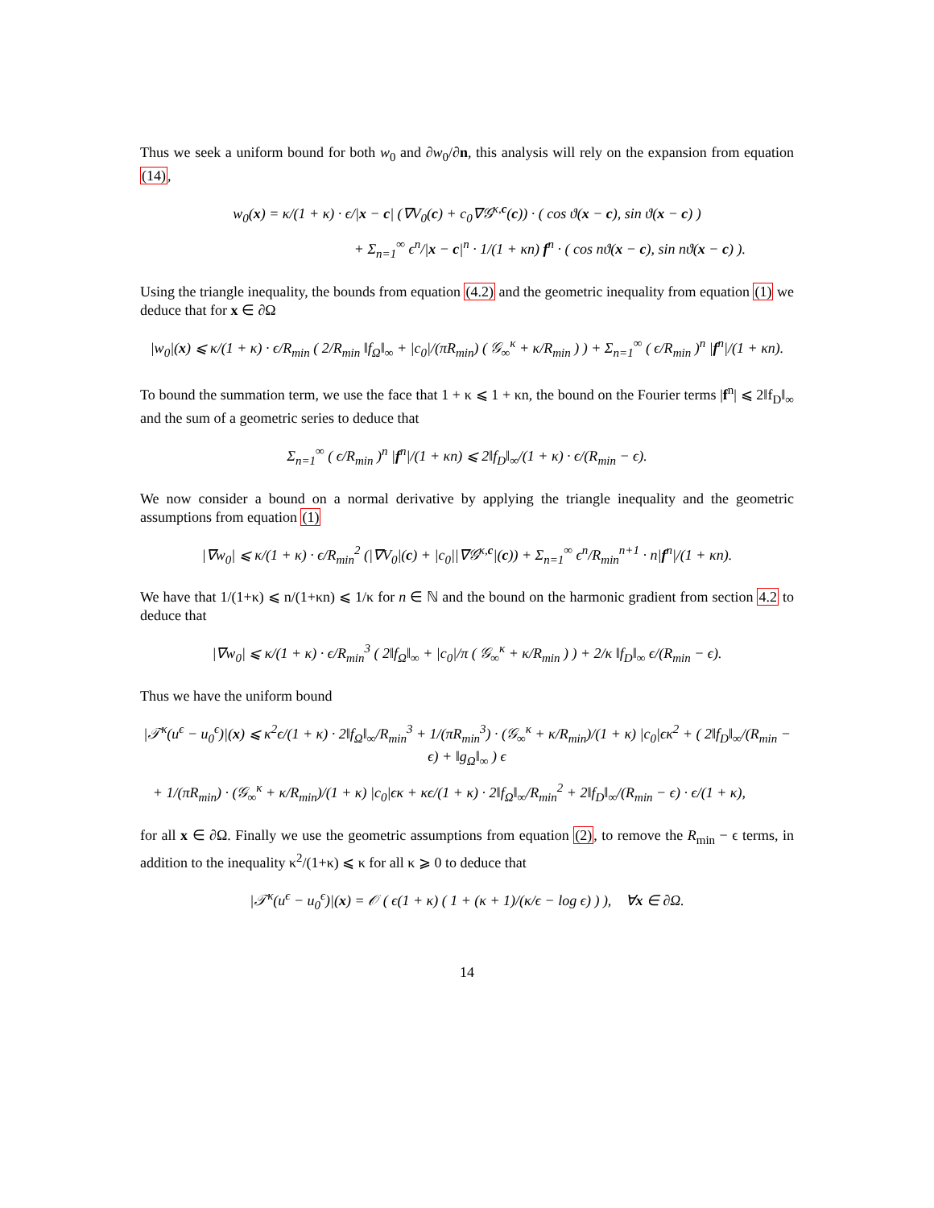Thus we seek a uniform bound for both w<sub>0</sub> and ∂w<sub>0</sub>/∂n, this analysis will rely on the expansion from equation (14),
w<sub>0</sub>(x) = κ/(1 + κ) · ϵ/|x − c| (∇V<sub>0</sub>(c) + c<sub>0</sub>∇𝒢<sup>κ,c</sup>(c)) · ( cos ϑ(x − c), sin ϑ(x − c) )
+ Σ<sub>n=1</sub><sup>∞</sup> ϵ<sup>n</sup>/|x − c|<sup>n</sup> · 1/(1 + κn) f<sup>n</sup> · ( cos nϑ(x − c), sin nϑ(x − c) ).
Using the triangle inequality, the bounds from equation (4.2) and the geometric inequality from equation (1) we deduce that for x ∈ ∂Ω
|w<sub>0</sub>|(x) ⩽ κ/(1 + κ) · ϵ/R<sub>min</sub> ( 2/R<sub>min</sub> ‖f<sub>Ω</sub>‖<sub>∞</sub> + |c<sub>0</sub>|/(πR<sub>min</sub>) ( 𝒢<sub>∞</sub><sup>κ</sup> + κ/R<sub>min</sub> ) ) + Σ<sub>n=1</sub><sup>∞</sup> ( ϵ/R<sub>min</sub> )<sup>n</sup> |f<sup>n</sup>|/(1 + κn).
To bound the summation term, we use the face that 1 + κ ⩽ 1 + κn, the bound on the Fourier terms |f<sup>n</sup>| ⩽ 2‖f<sub>D</sub>‖<sub>∞</sub> and the sum of a geometric series to deduce that
Σ<sub>n=1</sub><sup>∞</sup> ( ϵ/R<sub>min</sub> )<sup>n</sup> |f<sup>n</sup>|/(1 + κn) ⩽ 2‖f<sub>D</sub>‖<sub>∞</sub>/(1 + κ) · ϵ/(R<sub>min</sub> − ϵ).
We now consider a bound on a normal derivative by applying the triangle inequality and the geometric assumptions from equation (1)
|∇w<sub>0</sub>| ⩽ κ/(1 + κ) · ϵ/R<sub>min</sub><sup>2</sup> (|∇V<sub>0</sub>|(c) + |c<sub>0</sub>||∇𝒢<sup>κ,c</sup>|(c)) + Σ<sub>n=1</sub><sup>∞</sup> ϵ<sup>n</sup>/R<sub>min</sub><sup>n+1</sup> · n|f<sup>n</sup>|/(1 + κn).
We have that 1/(1+κ) ⩽ n/(1+κn) ⩽ 1/κ for n ∈ ℕ and the bound on the harmonic gradient from section 4.2 to deduce that
|∇w<sub>0</sub>| ⩽ κ/(1 + κ) · ϵ/R<sub>min</sub><sup>3</sup> ( 2‖f<sub>Ω</sub>‖<sub>∞</sub> + |c<sub>0</sub>|/π ( 𝒢<sub>∞</sub><sup>κ</sup> + κ/R<sub>min</sub> ) ) + 2/κ ‖f<sub>D</sub>‖<sub>∞</sub> ϵ/(R<sub>min</sub> − ϵ).
Thus we have the uniform bound
|𝒯<sup>κ</sup>(u<sup>ϵ</sup> − u<sub>0</sub><sup>ϵ</sup>)|(x) ⩽ κ<sup>2</sup>ϵ/(1 + κ) · 2‖f<sub>Ω</sub>‖<sub>∞</sub>/R<sub>min</sub><sup>3</sup> + 1/(πR<sub>min</sub><sup>3</sup>) · (𝒢<sub>∞</sub><sup>κ</sup> + κ/R<sub>min</sub>)/(1 + κ) |c<sub>0</sub>|ϵκ<sup>2</sup> + ( 2‖f<sub>D</sub>‖<sub>∞</sub>/(R<sub>min</sub> − ϵ) + ‖g<sub>Ω</sub>‖<sub>∞</sub> ) ϵ
+ 1/(πR<sub>min</sub>) · (𝒢<sub>∞</sub><sup>κ</sup> + κ/R<sub>min</sub>)/(1 + κ) |c<sub>0</sub>|ϵκ + κϵ/(1 + κ) · 2‖f<sub>Ω</sub>‖<sub>∞</sub>/R<sub>min</sub><sup>2</sup> + 2‖f<sub>D</sub>‖<sub>∞</sub>/(R<sub>min</sub> − ϵ) · ϵ/(1 + κ),
for all x ∈ ∂Ω. Finally we use the geometric assumptions from equation (2), to remove the R<sub>min</sub> − ϵ terms, in addition to the inequality κ<sup>2</sup>/(1+κ) ⩽ κ for all κ ⩾ 0 to deduce that
|𝒯<sup>κ</sup>(u<sup>ϵ</sup> − u<sub>0</sub><sup>ϵ</sup>)|(x) = 𝒪 ( ϵ(1 + κ) ( 1 + (κ + 1)/(κ/ϵ − log ϵ) ) ), ∀x ∈ ∂Ω.
14